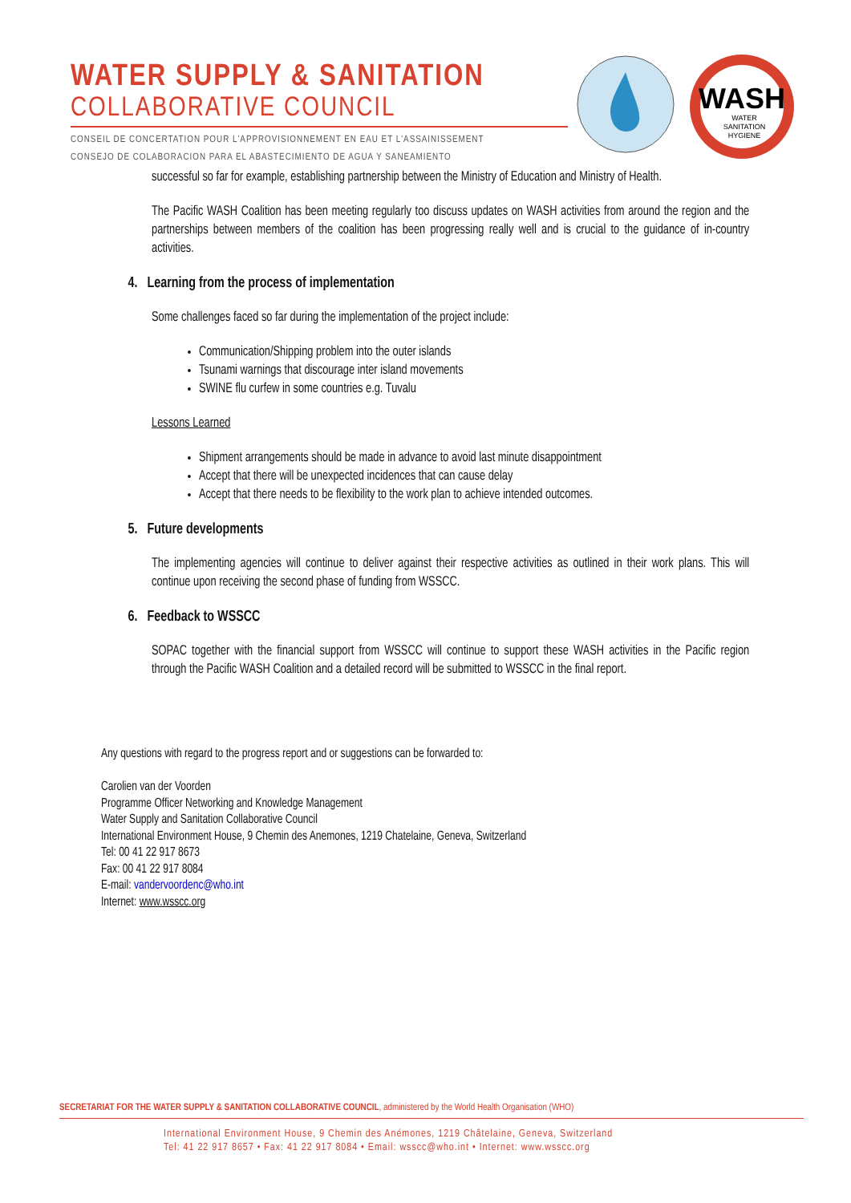WATER SUPPLY & SANITATION
COLLABORATIVE COUNCIL
CONSEIL DE CONCERTATION POUR L'APPROVISIONNEMENT EN EAU ET L'ASSAINISSEMENT
CONSEJO DE COLABORACION PARA EL ABASTECIMIENTO DE AGUA Y SANEAMIENTO
WASH
WATER
SANITATION
HYGIENE
successful so far for example, establishing partnership between the Ministry of Education and Ministry of Health.
The Pacific WASH Coalition has been meeting regularly too discuss updates on WASH activities from around the region and the partnerships between members of the coalition has been progressing really well and is crucial to the guidance of in-country activities.
4. Learning from the process of implementation
Some challenges faced so far during the implementation of the project include:
Communication/Shipping problem into the outer islands
Tsunami warnings that discourage inter island movements
SWINE flu curfew in some countries e.g. Tuvalu
Lessons Learned
Shipment arrangements should be made in advance to avoid last minute disappointment
Accept that there will be unexpected incidences that can cause delay
Accept that there needs to be flexibility to the work plan to achieve intended outcomes.
5. Future developments
The implementing agencies will continue to deliver against their respective activities as outlined in their work plans. This will continue upon receiving the second phase of funding from WSSCC.
6. Feedback to WSSCC
SOPAC together with the financial support from WSSCC will continue to support these WASH activities in the Pacific region through the Pacific WASH Coalition and a detailed record will be submitted to WSSCC in the final report.
Any questions with regard to the progress report and or suggestions can be forwarded to:
Carolien van der Voorden
Programme Officer Networking and Knowledge Management
Water Supply and Sanitation Collaborative Council
International Environment House, 9 Chemin des Anemones, 1219 Chatelaine, Geneva, Switzerland
Tel: 00 41 22 917 8673
Fax: 00 41 22 917 8084
E-mail: vandervoordenc@who.int
Internet: www.wsscc.org
SECRETARIAT FOR THE WATER SUPPLY & SANITATION COLLABORATIVE COUNCIL, administered by the World Health Organisation (WHO)
International Environment House, 9 Chemin des Anémones, 1219 Châtelaine, Geneva, Switzerland
Tel: 41 22 917 8657 • Fax: 41 22 917 8084 • Email: wsscc@who.int • Internet: www.wsscc.org